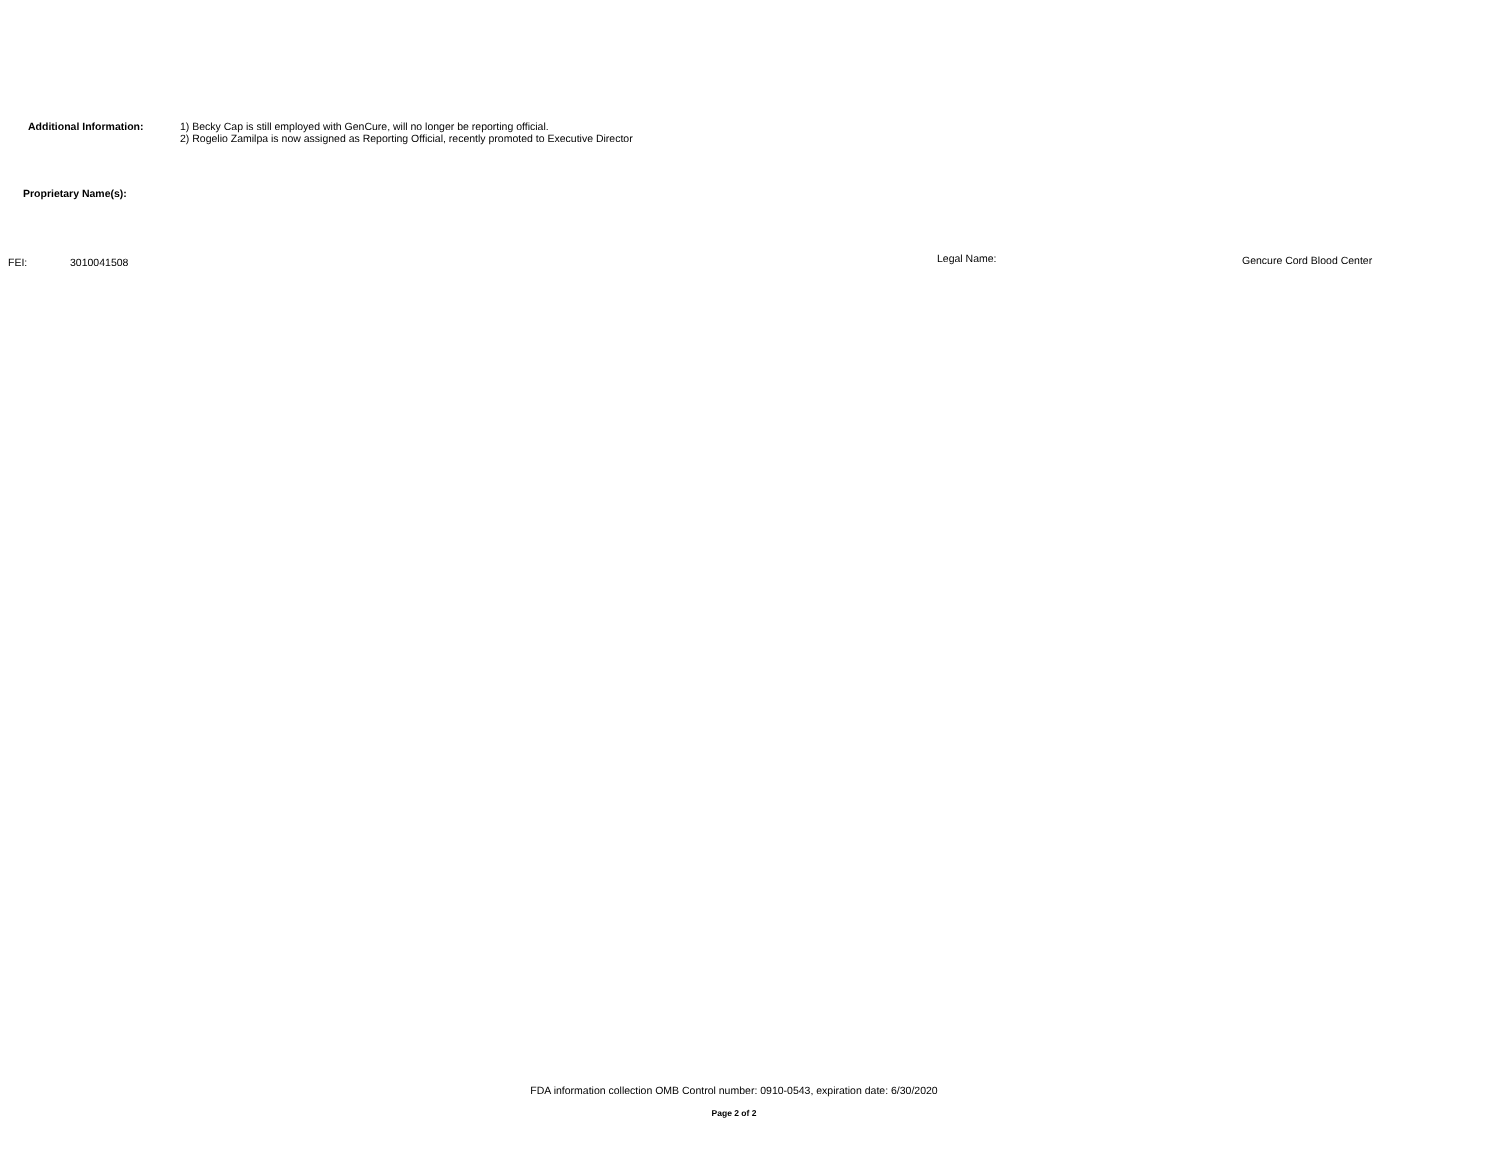Additional Information: 1) Becky Cap is still employed with GenCure, will no longer be reporting official.
2) Rogelio Zamilpa is now assigned as Reporting Official, recently promoted to Executive Director
Proprietary Name(s):
FEI: 3010041508 Legal Name: Gencure Cord Blood Center
FDA information collection OMB Control number: 0910-0543, expiration date: 6/30/2020
Page 2 of 2